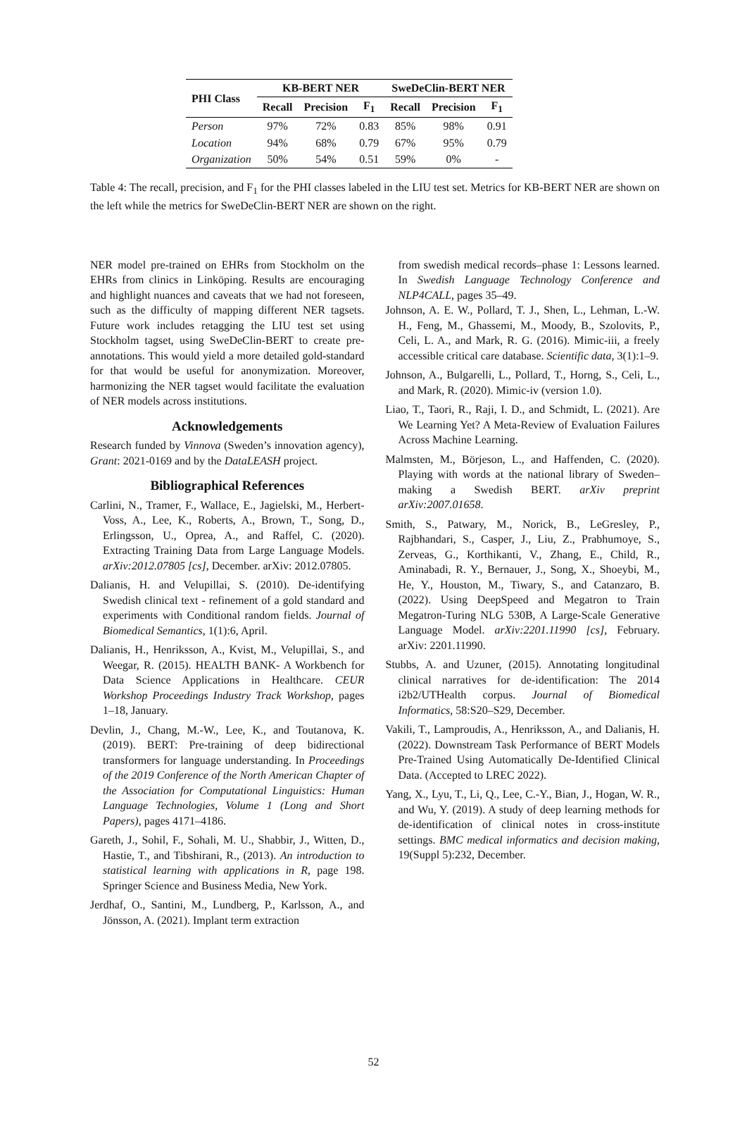| PHI Class | KB-BERT NER | | | SweDeClin-BERT NER | | |
| --- | --- | --- | --- | --- | --- | --- |
| | Recall | Precision | F<sub>1</sub> | Recall | Precision | F<sub>1</sub> |
| Person | 97% | 72% | 0.83 | 85% | 98% | 0.91 |
| Location | 94% | 68% | 0.79 | 67% | 95% | 0.79 |
| Organization | 50% | 54% | 0.51 | 59% | 0% | - |
Table 4: The recall, precision, and F<sub>1</sub> for the PHI classes labeled in the LIU test set. Metrics for KB-BERT NER are shown on the left while the metrics for SweDeClin-BERT NER are shown on the right.
NER model pre-trained on EHRs from Stockholm on the EHRs from clinics in Linköping. Results are encouraging and highlight nuances and caveats that we had not foreseen, such as the difficulty of mapping different NER tagsets. Future work includes retagging the LIU test set using Stockholm tagset, using SweDeClin-BERT to create pre-annotations. This would yield a more detailed gold-standard for that would be useful for anonymization. Moreover, harmonizing the NER tagset would facilitate the evaluation of NER models across institutions.
Acknowledgements
Research funded by Vinnova (Sweden’s innovation agency), Grant: 2021-0169 and by the DataLEASH project.
Bibliographical References
Carlini, N., Tramer, F., Wallace, E., Jagielski, M., Herbert-Voss, A., Lee, K., Roberts, A., Brown, T., Song, D., Erlingsson, U., Oprea, A., and Raffel, C. (2020). Extracting Training Data from Large Language Models. arXiv:2012.07805 [cs], December. arXiv: 2012.07805.
Dalianis, H. and Velupillai, S. (2010). De-identifying Swedish clinical text - refinement of a gold standard and experiments with Conditional random fields. Journal of Biomedical Semantics, 1(1):6, April.
Dalianis, H., Henriksson, A., Kvist, M., Velupillai, S., and Weegar, R. (2015). HEALTH BANK- A Workbench for Data Science Applications in Healthcare. CEUR Workshop Proceedings Industry Track Workshop, pages 1–18, January.
Devlin, J., Chang, M.-W., Lee, K., and Toutanova, K. (2019). BERT: Pre-training of deep bidirectional transformers for language understanding. In Proceedings of the 2019 Conference of the North American Chapter of the Association for Computational Linguistics: Human Language Technologies, Volume 1 (Long and Short Papers), pages 4171–4186.
Gareth, J., Sohil, F., Sohali, M. U., Shabbir, J., Witten, D., Hastie, T., and Tibshirani, R., (2013). An introduction to statistical learning with applications in R, page 198. Springer Science and Business Media, New York.
Jerdhaf, O., Santini, M., Lundberg, P., Karlsson, A., and Jönsson, A. (2021). Implant term extraction
from swedish medical records–phase 1: Lessons learned. In Swedish Language Technology Conference and NLP4CALL, pages 35–49.
Johnson, A. E. W., Pollard, T. J., Shen, L., Lehman, L.-W. H., Feng, M., Ghassemi, M., Moody, B., Szolovits, P., Celi, L. A., and Mark, R. G. (2016). Mimic-iii, a freely accessible critical care database. Scientific data, 3(1):1–9.
Johnson, A., Bulgarelli, L., Pollard, T., Horng, S., Celi, L., and Mark, R. (2020). Mimic-iv (version 1.0).
Liao, T., Taori, R., Raji, I. D., and Schmidt, L. (2021). Are We Learning Yet? A Meta-Review of Evaluation Failures Across Machine Learning.
Malmsten, M., Börjeson, L., and Haffenden, C. (2020). Playing with words at the national library of Sweden–making a Swedish BERT. arXiv preprint arXiv:2007.01658.
Smith, S., Patwary, M., Norick, B., LeGresley, P., Rajbhandari, S., Casper, J., Liu, Z., Prabhumoye, S., Zerveas, G., Korthikanti, V., Zhang, E., Child, R., Aminabadi, R. Y., Bernauer, J., Song, X., Shoeybi, M., He, Y., Houston, M., Tiwary, S., and Catanzaro, B. (2022). Using DeepSpeed and Megatron to Train Megatron-Turing NLG 530B, A Large-Scale Generative Language Model. arXiv:2201.11990 [cs], February. arXiv: 2201.11990.
Stubbs, A. and Uzuner, (2015). Annotating longitudinal clinical narratives for de-identification: The 2014 i2b2/UTHealth corpus. Journal of Biomedical Informatics, 58:S20–S29, December.
Vakili, T., Lamproudis, A., Henriksson, A., and Dalianis, H. (2022). Downstream Task Performance of BERT Models Pre-Trained Using Automatically De-Identified Clinical Data. (Accepted to LREC 2022).
Yang, X., Lyu, T., Li, Q., Lee, C.-Y., Bian, J., Hogan, W. R., and Wu, Y. (2019). A study of deep learning methods for de-identification of clinical notes in cross-institute settings. BMC medical informatics and decision making, 19(Suppl 5):232, December.
52